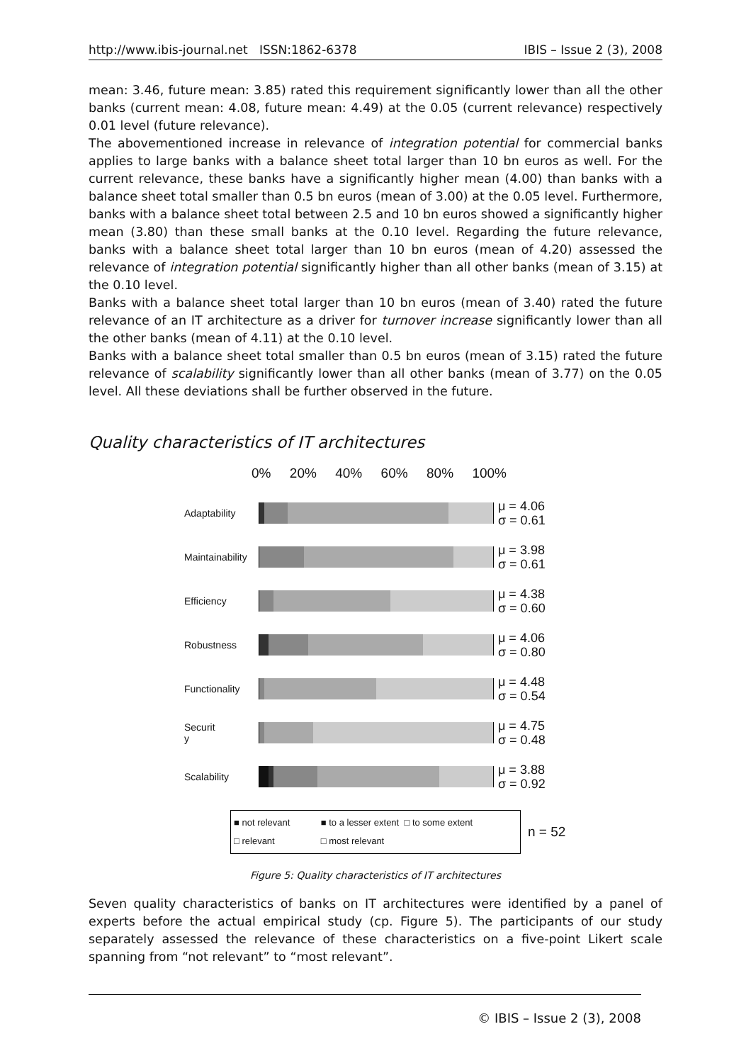http://www.ibis-journal.net ISSN:1862-6378 IBIS – Issue 2 (3), 2008
mean: 3.46, future mean: 3.85) rated this requirement significantly lower than all the other banks (current mean: 4.08, future mean: 4.49) at the 0.05 (current relevance) respectively 0.01 level (future relevance).
The abovementioned increase in relevance of integration potential for commercial banks applies to large banks with a balance sheet total larger than 10 bn euros as well. For the current relevance, these banks have a significantly higher mean (4.00) than banks with a balance sheet total smaller than 0.5 bn euros (mean of 3.00) at the 0.05 level. Furthermore, banks with a balance sheet total between 2.5 and 10 bn euros showed a significantly higher mean (3.80) than these small banks at the 0.10 level. Regarding the future relevance, banks with a balance sheet total larger than 10 bn euros (mean of 4.20) assessed the relevance of integration potential significantly higher than all other banks (mean of 3.15) at the 0.10 level.
Banks with a balance sheet total larger than 10 bn euros (mean of 3.40) rated the future relevance of an IT architecture as a driver for turnover increase significantly lower than all the other banks (mean of 4.11) at the 0.10 level.
Banks with a balance sheet total smaller than 0.5 bn euros (mean of 3.15) rated the future relevance of scalability significantly lower than all other banks (mean of 3.77) on the 0.05 level. All these deviations shall be further observed in the future.
Quality characteristics of IT architectures
0% 20% 40% 60% 80% 100%
Adaptability
μ = 4.06
σ = 0.61
Maintainability
μ = 3.98
σ = 0.61
Efficiency
μ = 4.38
σ = 0.60
Robustness
μ = 4.06
σ = 0.80
Functionality
μ = 4.48
σ = 0.54
Securit
y
μ = 4.75
σ = 0.48
Scalability
μ = 3.88
σ = 0.92
■ not relevant ■ to a lesser extent □ to some extent
□ relevant □ most relevant
n = 52
Figure 5: Quality characteristics of IT architectures
Seven quality characteristics of banks on IT architectures were identified by a panel of experts before the actual empirical study (cp. Figure 5). The participants of our study separately assessed the relevance of these characteristics on a five-point Likert scale spanning from “not relevant” to “most relevant”.
© IBIS – Issue 2 (3), 2008